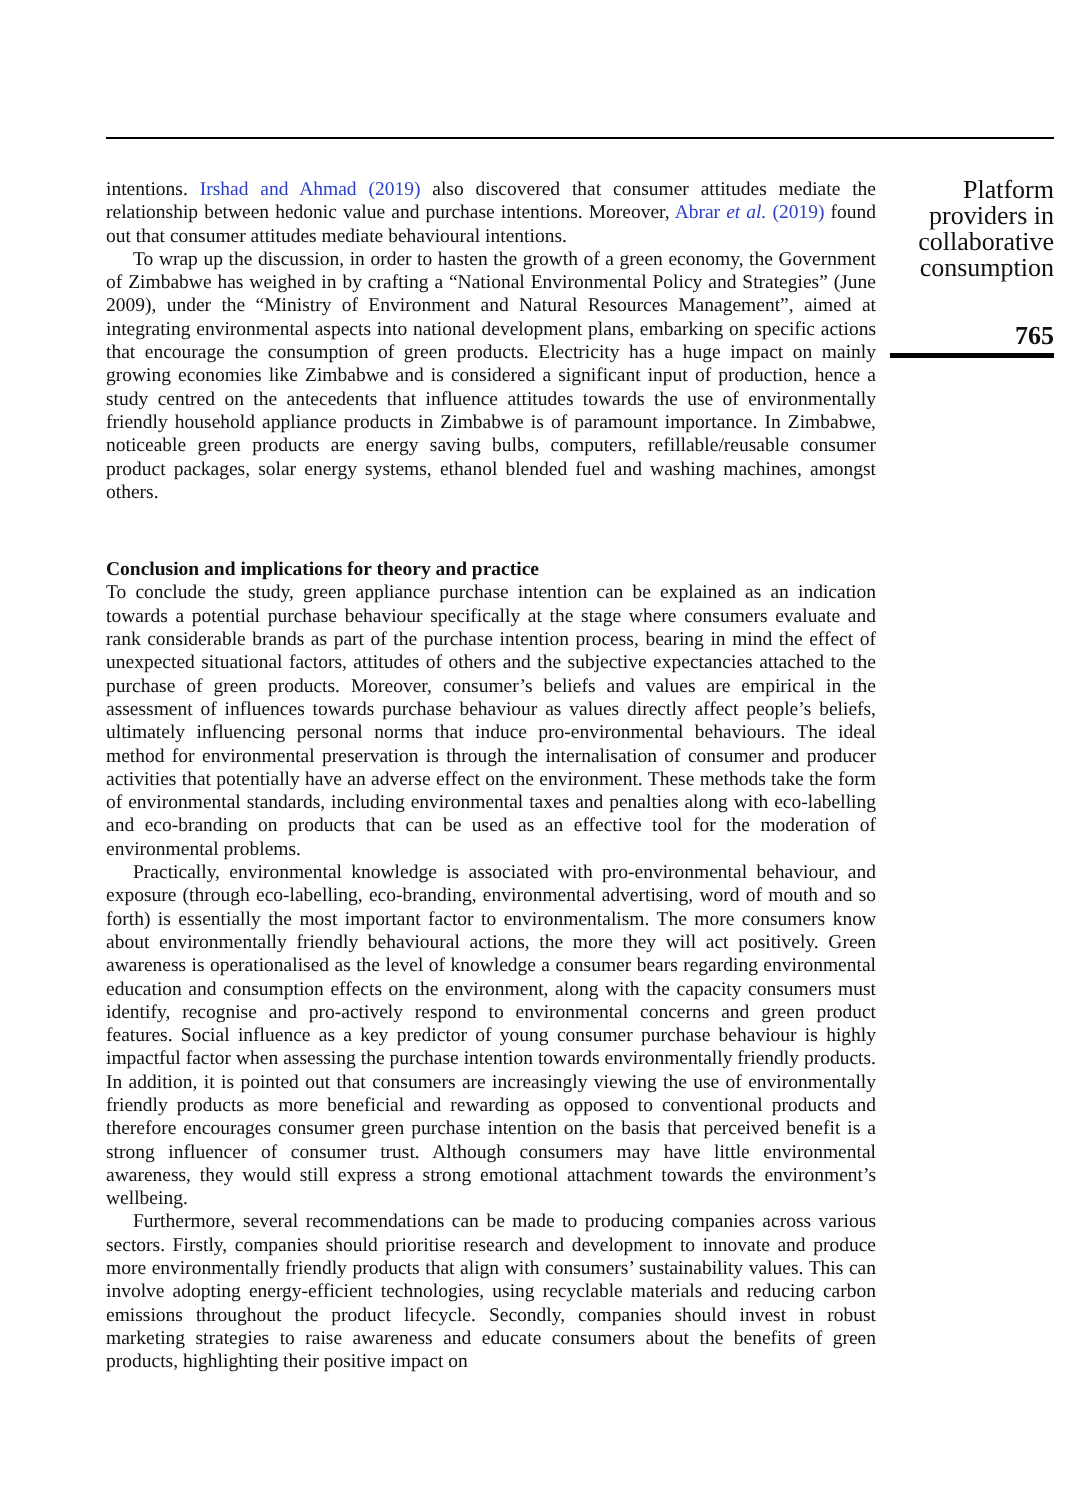intentions. Irshad and Ahmad (2019) also discovered that consumer attitudes mediate the relationship between hedonic value and purchase intentions. Moreover, Abrar et al. (2019) found out that consumer attitudes mediate behavioural intentions.
To wrap up the discussion, in order to hasten the growth of a green economy, the Government of Zimbabwe has weighed in by crafting a “National Environmental Policy and Strategies” (June 2009), under the “Ministry of Environment and Natural Resources Management”, aimed at integrating environmental aspects into national development plans, embarking on specific actions that encourage the consumption of green products. Electricity has a huge impact on mainly growing economies like Zimbabwe and is considered a significant input of production, hence a study centred on the antecedents that influence attitudes towards the use of environmentally friendly household appliance products in Zimbabwe is of paramount importance. In Zimbabwe, noticeable green products are energy saving bulbs, computers, refillable/reusable consumer product packages, solar energy systems, ethanol blended fuel and washing machines, amongst others.
Conclusion and implications for theory and practice
To conclude the study, green appliance purchase intention can be explained as an indication towards a potential purchase behaviour specifically at the stage where consumers evaluate and rank considerable brands as part of the purchase intention process, bearing in mind the effect of unexpected situational factors, attitudes of others and the subjective expectancies attached to the purchase of green products. Moreover, consumer’s beliefs and values are empirical in the assessment of influences towards purchase behaviour as values directly affect people’s beliefs, ultimately influencing personal norms that induce pro-environmental behaviours. The ideal method for environmental preservation is through the internalisation of consumer and producer activities that potentially have an adverse effect on the environment. These methods take the form of environmental standards, including environmental taxes and penalties along with eco-labelling and eco-branding on products that can be used as an effective tool for the moderation of environmental problems.
Practically, environmental knowledge is associated with pro-environmental behaviour, and exposure (through eco-labelling, eco-branding, environmental advertising, word of mouth and so forth) is essentially the most important factor to environmentalism. The more consumers know about environmentally friendly behavioural actions, the more they will act positively. Green awareness is operationalised as the level of knowledge a consumer bears regarding environmental education and consumption effects on the environment, along with the capacity consumers must identify, recognise and pro-actively respond to environmental concerns and green product features. Social influence as a key predictor of young consumer purchase behaviour is highly impactful factor when assessing the purchase intention towards environmentally friendly products. In addition, it is pointed out that consumers are increasingly viewing the use of environmentally friendly products as more beneficial and rewarding as opposed to conventional products and therefore encourages consumer green purchase intention on the basis that perceived benefit is a strong influencer of consumer trust. Although consumers may have little environmental awareness, they would still express a strong emotional attachment towards the environment’s wellbeing.
Furthermore, several recommendations can be made to producing companies across various sectors. Firstly, companies should prioritise research and development to innovate and produce more environmentally friendly products that align with consumers’ sustainability values. This can involve adopting energy-efficient technologies, using recyclable materials and reducing carbon emissions throughout the product lifecycle. Secondly, companies should invest in robust marketing strategies to raise awareness and educate consumers about the benefits of green products, highlighting their positive impact on
Platform providers in collaborative consumption
765